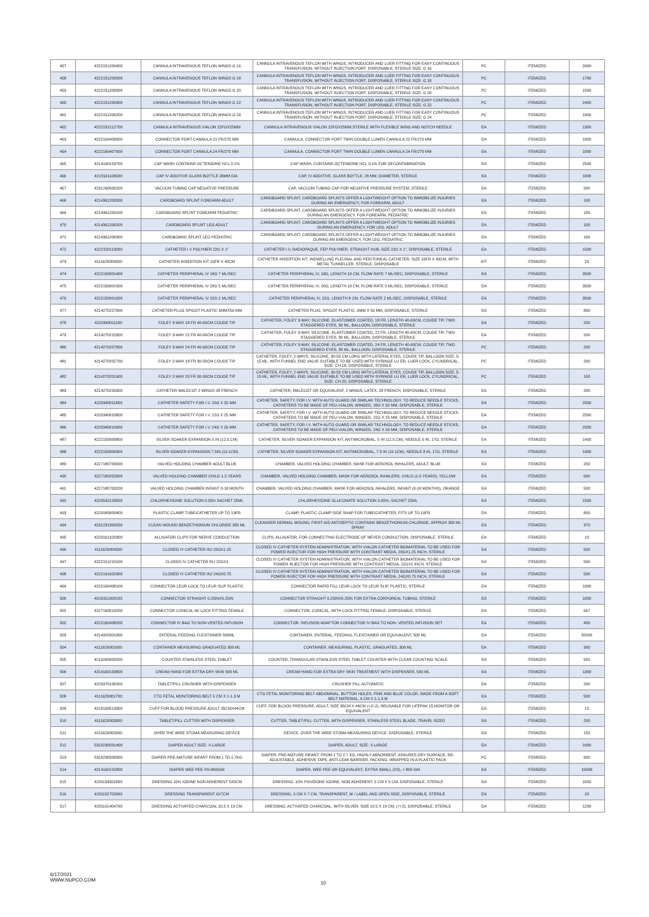| 457 | 4222151200400 | CANNULA INTRAVENOUS TEFLON WINGS G 16 | CANNULA INTRAVENOUS TEFLON WITH WINGS, INTRODUCER AND LUER FITTING FOR EASY CONTINUOUS TRANSFUSION, WITHOUT INJECTION PORT, DISPOSABLE, STERILE SIZE: G 16 | PC | ITEMIZED | 2000 |
| 458 | 4222151200500 | CANNULA INTRAVENOUS TEFLON WINGS G 18 | CANNULA INTRAVENOUS TEFLON WITH WINGS, INTRODUCER AND LUER FITTING FOR EASY CONTINUOUS TRANSFUSION, WITHOUT INJECTION PORT, DISPOSABLE, STERILE SIZE: G 18 | PC | ITEMIZED | 1700 |
| 459 | 4222151200000 | CANNULA INTRAVENOUS TEFLON WINGS G 20 | CANNULA INTRAVENOUS TEFLON WITH WINGS, INTRODUCER AND LUER FITTING FOR EASY CONTINUOUS TRANSFUSION, WITHOUT INJECTION PORT, DISPOSABLE, STERILE SIZE: G 20 | PC | ITEMIZED | 1500 |
| 460 | 4222151200300 | CANNULA INTRAVENOUS TEFLON WINGS G 22 | CANNULA INTRAVENOUS TEFLON WITH WINGS, INTRODUCER AND LUER FITTING FOR EASY CONTINUOUS TRANSFUSION, WITHOUT INJECTION PORT, DISPOSABLE, STERILE SIZE: G 22 | PC | ITEMIZED | 2400 |
| 461 | 4222151200200 | CANNULA INTRAVENOUS TEFLON WINGS G 24 | CANNULA INTRAVENOUS TEFLON WITH WINGS, INTRODUCER AND LUER FITTING FOR EASY CONTINUOUS TRANSFUSION, WITHOUT INJECTION PORT, DISPOSABLE, STERILE SIZE: G 24 | PC | ITEMIZED | 1900 |
| 462 | 4222151212700 | CANNULA INTRAVENOUS VIALON 22FGX25MM | CANNULA INTRAVENOUS VIALON 22FGX25MM STERILE WITH FLEXIBLE WING AND NOTCH NEEDLE | EA | ITEMIZED | 1300 |
| 463 | 4222160408000 | CONNECTOR PORT CANNULA 22 FR/270 MM | CANNULA, CONNECTOR PORT TWIN DOUBLE LUMEN CANNULA 22 FR/270 MM | EA | ITEMIZED | 1000 |
| 464 | 4222160407900 | CONNECTOR PORT CANNULA 24 FR/270 MM | CANNULA, CONNECTOR PORT TWIN DOUBLE LUMEN CANNULA 24 FR/270 MM | EA | ITEMIZED | 1000 |
| 465 | 4214160103700 | CAP WASH CONTAINS OCTENIDINE HCL 0.1% | CAP WASH, CONTAINS OCTENIDINE HCL 0.1% FOR DECONTAMINATION | EA | ITEMIZED | 2500 |
| 466 | 4213161100500 | CAP IV ADDITIVE GLASS BOTTLE 28MM DIA | CAP, IV ADDITIVE, GLASS BOTTLE, 28 MM, DIAMETER, STERILE | EA | ITEMIZED | 1000 |
| 467 | 4231260500100 | VACUUM TUBING CAP NEGATIVE PRESSURE | CAP, VACUUM TUBING CAP FOR NEGATIVE PRESSURE SYSTEM, STERILE | EA | ITEMIZED | 500 |
| 468 | 4214361200000 | CARDBOARD SPLINT FOREARM ADULT | CARDBOARD SPLINT, CARDBOARD SPLINTS OFFER A LIGHTWEIGHT OPTION TO IMMOBILIZE INJURIES DURING AN EMERGENCY, FOR FOREARM, ADULT | EA | ITEMIZED | 100 |
| 469 | 4214361200100 | CARDBOARD SPLINT FOREARM PEDIATRIC | CARDBOARD SPLINT, CARDBOARD SPLINTS OFFER A LIGHTWEIGHT OPTION TO IMMOBILIZE INJURIES DURING AN EMERGENCY, FOR FOREARM, PEDIATRIC | EA | ITEMIZED | 100 |
| 470 | 4214361200200 | CARDBOARD SPLINT LEG ADULT | CARDBOARD SPLINT, CARDBOARD SPLINTS OFFER A LIGHTWEIGHT OPTION TO IMMOBILIZE INJURIES DURING AN EMERGENCY, FOR LEG, ADULT | EA | ITEMIZED | 100 |
| 471 | 4214361200300 | CARDBOARD SPLINT LEG PEDIATRIC | CARDBOARD SPLINT, CARDBOARD SPLINTS OFFER A LIGHTWEIGHT OPTION TO IMMOBILIZE INJURIES DURING AN EMERGENCY, FOR LEG, PEDIATRIC | EA | ITEMIZED | 100 |
| 472 | 4222150113900 | CATHETER I.V POLYMER 22G X 1" | CATHETER I.V, RADIOPAQUE, FEP POLYMER, STRAIGHT HUB, SIZE 22G X 1", DISPOSABLE, STERILE | EA | ITEMIZED | 1500 |
| 473 | 4111620004900 | CATHETER INSERTION KIT 16FR X 40CM | CATHETER INSERTION KIT, INDWELLING PLEURAL AND PERITONEAL CATHETER, SIZE 16FR X 40CM, WITH METAL TUNNELLER, STERILE, DISPOSABLE | KIT | ITEMIZED | 25 |
| 474 | 4222150001400 | CATHETER PERIPHERAL IV 18G 7 ML/SEC | CATHETER PERIPHERAL IV, 18G, LENGTH 10 CM, FLOW RATE 7 ML/SEC, DISPOSABLE, STERILE | EA | ITEMIZED | 3500 |
| 475 | 4222150001500 | CATHETER PERIPHERAL IV 20G 5 ML/SEC | CATHETER PERIPHERAL IV, 20G, LENGTH 10 CM, FLOW RATE 5 ML/SEC, DISPOSABLE, STERILE | EA | ITEMIZED | 3500 |
| 476 | 4222150001600 | CATHETER PERIPHERAL IV 22G 2 ML/SEC | CATHETER PERIPHERAL IV, 22G, LENGTH 8 CM, FLOW RATE 2 ML/SEC, DISPOSABLE, STERILE | EA | ITEMIZED | 3500 |
| 477 | 4214270227000 | CATHETER PLUG SPIGOT PLASTIC 6MMX56 MM | CATHETER PLUG, SPIGOT PLASTIC, 6MM X 56 MM, DISPOSABLE, STERILE | EA | ITEMIZED | 800 |
| 478 | 4220340011100 | FOLEY 3-WAY 18 FR 40-60CM COUDE TIP | CATHETER, FOLEY 3-WAY, SILICONE, ELASTOMER COATED, 18 FR, LENGTH 40-60CM, COUDE TIP, TWO STAGGERED EYES, 30 ML, BALLOON, DISPOSABLE, STERILE | EA | ITEMIZED | 200 |
| 479 | 4214270215300 | FOLEY 3-WAY 22 FR 40-60CM COUDE TIP | CATHETER, FOLEY 3-WAY, SILICONE, ELASTOMER COATED, 22 FR, LENGTH 40-60CM, COUDE TIP, TWO STAGGERED EYES, 30 ML, BALLOON, DISPOSABLE, STERILE | EA | ITEMIZED | 200 |
| 480 | 4214270207800 | FOLEY 3-WAY 24 FR 40-60CM COUDE TIP | CATHETER, FOLEY 3-WAY, SILICONE, ELASTOMER COATED, 24 FR, LENGTH 40-60CM, COUDE TIP, TWO STAGGERED EYES, 30 ML, BALLOON, DISPOSABLE, STERILE | PC | ITEMIZED | 200 |
| 481 | 4214270202700 | FOLEY 2-WAY 18 FR 30-50CM COUDE TIP | CATHETER, FOLEY, 2-WAYS, SILICONE, 30-50 CM LONG WITH LATERAL EYES, COUDE TIP, BALLOON SIZE: 5-15 ML, WITH FUNNEL END VALVE SUITABLE TO BE USED WITH SYRINGE LU ER, LUER LOCK, CYLINDRICAL, SIZE: CH 18, DISPOSABLE, STERILE | PC | ITEMIZED | 200 |
| 482 | 4214270201900 | FOLEY 2-WAY 20 FR 30-50CM COUDE TIP | CATHETER, FOLEY, 2-WAYS, SILICONE, 30-50 CM LONG WITH LATERAL EYES, COUDE TIP, BALLOON SIZE: 5-15 ML, WITH FUNNEL END VALVE SUITABLE TO BE USED WITH SYRINGE LU ER, LUER LOCK, CYLINDRICAL, SIZE: CH 20, DISPOSABLE, STERILE | PC | ITEMIZED | 150 |
| 483 | 4214270226900 | CATHETER MALECOT 2 WINGS 28 FRENCH | CATHETER, MALECOT OR EQUIVALENT, 2 WINGS, LATEX, 28 FRENCH, DISPOSABLE, STERILE | EA | ITEMIZED | 200 |
| 484 | 4220340011800 | CATHETER SAFETY FOR I.V. 20G X 32 MM | CATHETER, SAFETY, FOR I.V. WITH AUTO GUARD OR SIMILAR TECHNOLOGY, TO REDUCE NEEDLE STICKS, CATHETERS TO BE MADE OF PEU-VIALON, WINGED, 20G X 32 MM, DISPOSABLE, STERILE | EA | ITEMIZED | 2500 |
| 485 | 4220340010800 | CATHETER SAFETY FOR I.V. 22G X 25 MM | CATHETER, SAFETY, FOR I.V. WITH AUTO GUARD OR SIMILAR TECHNOLOGY, TO REDUCE NEEDLE STICKS, CATHETERS TO BE MADE OF PEU-VIALON, WINGED, 22G X 25 MM, DISPOSABLE, STERILE | EA | ITEMIZED | 2500 |
| 486 | 4220340010900 | CATHETER SAFETY FOR I.V. 24G X 26 MM | CATHETER, SAFETY, FOR I.V. WITH AUTO GUARD OR SIMILAR TECHNOLOGY, TO REDUCE NEEDLE STICKS, CATHETERS TO BE MADE OF PEU-VIALON, WINGED, 24G X 26 MM, DISPOSABLE, STERILE | EA | ITEMIZED | 2500 |
| 487 | 4222150000800 | SILVER SOAKER EXPANSION 5 IN (12.5.CM) | CATHETER, SILVER SOAKER EXPANSION KIT, ANTIMICROBIAL, 5 IN (12.5.CM), NEEDLE 6 IN, 17G, STERILE | EA | ITEMIZED | 1400 |
| 488 | 4222150000900 | SILVER SOAKER EXPANSION 7.5IN (19.1CM) | CATHETER, SILVER SOAKER EXPANSION KIT, ANTIMICROBIAL, 7.5 IN (19.1CM), NEEDLE 8 IN, 17G, STERILE | EA | ITEMIZED | 1400 |
| 489 | 4227180700600 | VALVED HOLDING CHAMBER ADULT BLUE | CHAMBER, VALVED HOLDING CHAMBER, MASK FOR AEROSOL INHALERS, ADULT, BLUE | EA | ITEMIZED | 250 |
| 490 | 4227180202000 | VALVED HOLDING CHAMBER CHILD 1-5 YEARS | CHAMBER, VALVED HOLDING CHAMBER, MASK FOR AEROSOL INHALERS, CHILD (1-5 YEARS), YELLOW | EA | ITEMIZED | 600 |
| 491 | 4227180700200 | VALVED HOLDING CHAMBER INFANT 0-18 MONTH | CHAMBER, VALVED HOLDING CHAMBER, MASK FOR AEROSOL INHALERS, INFANT (0-18 MONTHS), ORANGE | EA | ITEMIZED | 500 |
| 492 | 4229542103500 | CHLORHEXIDINE SOLUTION 0.05% SACHET 25ML | CHLORHEXIDINE GLUCONATE SOLUTION 0.05%, SACHET 25ML | EA | ITEMIZED | 1500 |
| 493 | 4229180000400 | PLASTIC CLAMP TUBE/CATHETER UP TO 19FR | CLAMP, PLASTIC CLAMP SIDE SNAP FOR TUBE/CATHETER, FITS UP TO 19FR | EA | ITEMIZED | 800 |
| 494 | 4231231300200 | CLEAN WOUND BENZETHONIUM CHLORIDE 350 ML | CLEANSER DERMAL WOUND, FIRST-AID ANTISEPTIC CONTAINS BENZETHONIUM CHLORIDE, APPROX 350 ML SPRAY | EA | ITEMIZED | 370 |
| 495 | 4229161320900 | ALLIGATOR CLIPS FOR NERVE CONDUCTION | CLIPS, ALLIGATOR, FOR CONNECTING ELECTRODE OF NEVER CONDUCTION, DISPOSABLE, STERILE | EA | ITEMIZED | 10 |
| 496 | 4111620004300 | CLOSED IV CATHETER INJ 20GX1.25 | CLOSED IV CATHETER SYSTEM ADMINISTRATION, WITH VIALON CATHETER BIOMATERIAL TO BE USED FOR POWER INJECTOR FOR HIGH PRESSURE WITH CONTRAST MEDIA, 20GX1.25 INCH, STERILE | EA | ITEMIZED | 500 |
| 497 | 4222151210100 | CLOSED IV CATHETER INJ 22GX1 | CLOSED IV CATHETER SYSTEM ADMINISTRATION, WITH VIALON CATHETER BIOMATERIAL TO BE USED FOR POWER INJECTOR FOR HIGH PRESSURE WITH CONTRAST MEDIA, 22GX1 INCH, STERILE | EA | ITEMIZED | 500 |
| 498 | 4222161602900 | CLOSED IV CATHETER INJ 24GX0.75 | CLOSED IV CATHETER SYSTEM ADMINISTRATION, WITH VIALON CATHETER BIOMATERIAL TO BE USED FOR POWER INJECTOR FOR HIGH PRESSURE WITH CONTRAST MEDIA, 24GX0.75 INCH, STERILE | EA | ITEMIZED | 500 |
| 499 | 4222160408100 | CONNECTOR LEUR LOCK TO LEUR SLIP PLASTIC | CONNECTOR RAPID FILL LEUR LOCK TO LEUR SLIP, PLASTIC, STERILE | EA | ITEMIZED | 1000 |
| 500 | 4018311000100 | CONNECTOR STRAIGHT 0.25INX0.25IN | CONNECTOR STRAIGHT 0.25INX0.25IN FOR EXTRA CORPOREAL TUBING, STERILE | EA | ITEMIZED | 1000 |
| 501 | 4227160019200 | CONNECTOR CONICAL W/ LOCK FITTING FEMALE | CONNECTOR, CONICAL, WITH LOCK FITTING FEMALE, DISPOSABLE, STERILE | EA | ITEMIZED | 667 |
| 502 | 4222160408200 | CONNECTOR IV BAG TO NON-VENTED INFUSION | CONNECTOR, INFUSION ADAPTOR CONNECTOR IV BAG TO NON- VENTED INFUSION SET | EA | ITEMIZED | 450 |
| 503 | 4214320301000 | ENTERAL FEEDING FLEXITAINER 500ML | CONTAINER, ENTERAL, FEEDING, FLEXITAINER OR EQUIVALENT, 500 ML | EA | ITEMIZED | 55000 |
| 504 | 4111620001600 | CONTAINER MEASURING GRADUATED 300 ML | CONTAINER, MEASURING, PLASTIC, GRADUATED, 300 ML | EA | ITEMIZED | 300 |
| 505 | 4219260000200 | COUNTER STAINLESS STEEL TABLET | COUNTER, TRIANGULAR STAINLESS STEEL TABLET COUNTER WITH CLEAR COUNTING SCALE | EA | ITEMIZED | 950 |
| 506 | 4214160103800 | CREAM HAND FOR EXTRA DRY SKIN 500 ML | CREAM HAND FOR EXTRA DRY SKIN TREATMENT WITH DISPENSER, 500 ML | EA | ITEMIZED | 1300 |
| 507 | 4229370100200 | TABLET/PILL CRUSHER WITH DISPENSER | CRUSHER PILL AUTOMATIC | EA | ITEMIZED | 200 |
| 508 | 4111620001700 | CTG FETAL MONITORING BELT 6 CM X 1-1.3 M | CTG FETAL MONITORING BELT ABDOMINAL, BUTTON HOLES, PINK AND BLUE COLOR, MADE FROM A SOFT BELT MATERIAL, 6 CM X 1-1.3 M | EA | ITEMIZED | 500 |
| 509 | 4218160513300 | CUFF FOR BLOOD PRESSURE ADULT 35CMX44CM | CUFF, FOR BLOOD PRESSURE, ADULT, SIZE 35CM X 44CM (+2/-2), REUSABLE FOR LIFEPAK 15 MONITOR OR EQUIVALENT | EA | ITEMIZED | 15 |
| 510 | 4111620003300 | TABLET/PILL CUTTER WITH DISPENSER | CUTTER, TABLET/PILL CUTTER, WITH DISPENSER, STAINLESS STEEL BLADE, TRAVEL SIZED | EA | ITEMIZED | 250 |
| 511 | 4111620002600 | OVER THE WIRE STOMA MEASURING DEVICE | DEVICE, OVER THE WIRE STOMA MEASURING DEVICE, DISPOSABLE, STERILE | EA | ITEMIZED | 150 |
| 512 | 5310230501400 | DIAPER ADULT SIZE: X-LARGE | DIAPER, ADULT, SIZE: X-LARGE | EA | ITEMIZED | 1000 |
| 513 | 5310230500000 | DIAPER PRE-MATURE INFANT FROM 1 TO 2.7KG | DIAPER, PRE-MATURE INFANT, FROM 1 TO 2.7 KG, HIGHLY ABSORBENT, ASSURES DRY SURFACE, RE-ADJUSTABLE, ADHESIVE TAPE, ANTI-LEAK BARRIER, PACKING: WRAPPED IN A PLASTIC PACK | PC | ITEMIZED | 900 |
| 514 | 4214160101800 | DIAPER WEE PEE XS<800GM | DIAPER, WEE PEE OR EQUIVALENT, EXTRA SMALL (XS), < 800 GM | EA | ITEMIZED | 15000 |
| 515 | 4231154501800 | DRESSING 10% IODINE NON ADHERENT 5X5CM | DRESSING, 10% POVIDONE IODINE, NON ADHERENT, 5 CM X 5 CM, DISPOSABLE, STERILE | EA | ITEMIZED | 1050 |
| 516 | 4231152702000 | DRESSING TRANSPARENT 6X7CM | DRESSING, 6 CM X 7 CM, TRANSPARENT, W / LABEL AND OPEN SIDE, DISPOSABLE, STERILE | EA | ITEMIZED | 20 |
| 517 | 4231151404700 | DRESSING ACTIVATED CHARCOAL 10.5 X 19 CM | DRESSING, ACTIVATED CHARCOAL, WITH SILVER, SIZE 10.5 X 19 CM, (+\-2), DISPOSABLE, STERILE | EA | ITEMIZED | 1200 |
6/17/2021
WWW.NUPCO.COM
10